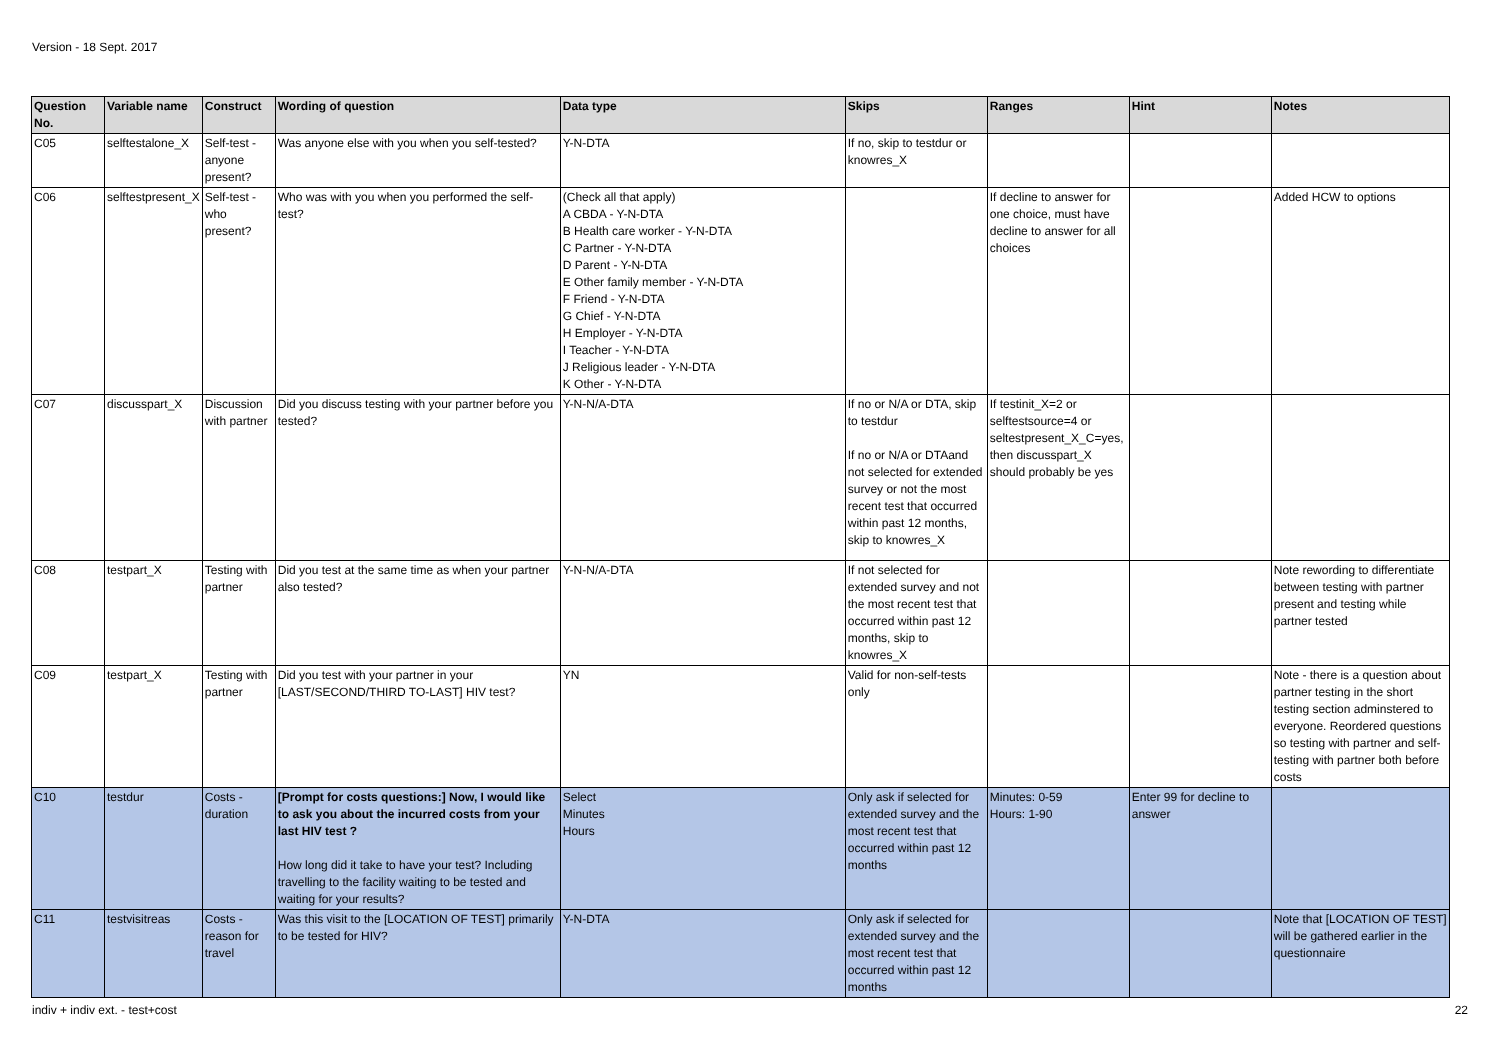Version - 18 Sept. 2017
| Question No. | Variable name | Construct | Wording of question | Data type | Skips | Ranges | Hint | Notes |
| --- | --- | --- | --- | --- | --- | --- | --- | --- |
| C05 | selftestalone_X | Self-test - anyone present? | Was anyone else with you when you self-tested? | Y-N-DTA | If no, skip to testdur or knowres_X | | | |
| C06 | selftestpresent_X | Self-test - who present? | Who was with you when you performed the self-test? | (Check all that apply) A CBDA - Y-N-DTA B Health care worker - Y-N-DTA C Partner - Y-N-DTA D Parent - Y-N-DTA E Other family member - Y-N-DTA F Friend - Y-N-DTA G Chief - Y-N-DTA H Employer - Y-N-DTA I Teacher - Y-N-DTA J Religious leader - Y-N-DTA K Other - Y-N-DTA | | If decline to answer for one choice, must have decline to answer for all choices | | Added HCW to options |
| C07 | discusspart_X | Discussion with partner | Did you discuss testing with your partner before you tested? | Y-N-N/A-DTA | If no or N/A or DTA, skip to testdur If no or N/A or DTAand not selected for extended survey or not the most recent test that occurred within past 12 months, skip to knowres_X | If testinit_X=2 or selftestsource=4 or seltestpresent_X_C=yes, then discusspart_X should probably be yes | | |
| C08 | testpart_X | Testing with partner | Did you test at the same time as when your partner also tested? | Y-N-N/A-DTA | If not selected for extended survey and not the most recent test that occurred within past 12 months, skip to knowres_X | | | Note rewording to differentiate between testing with partner present and testing while partner tested |
| C09 | testpart_X | Testing with partner | Did you test with your partner in your [LAST/SECOND/THIRD TO-LAST] HIV test? | YN | Valid for non-self-tests only | | | Note - there is a question about partner testing in the short testing section adminstered to everyone. Reordered questions so testing with partner and self-testing with partner both before costs |
| C10 | testdur | Costs - duration | [Prompt for costs questions:] Now, I would like to ask you about the incurred costs from your last HIV test ? How long did it take to have your test? Including travelling to the facility waiting to be tested and waiting for your results? | Select Minutes Hours | Only ask if selected for extended survey and the most recent test that occurred within past 12 months | Minutes: 0-59 Hours: 1-90 | Enter 99 for decline to answer | |
| C11 | testvisitreas | Costs - reason for travel | Was this visit to the [LOCATION OF TEST] primarily to be tested for HIV? | Y-N-DTA | Only ask if selected for extended survey and the most recent test that occurred within past 12 months | | | Note that [LOCATION OF TEST] will be gathered earlier in the questionnaire |
indiv + indiv ext. - test+cost 22